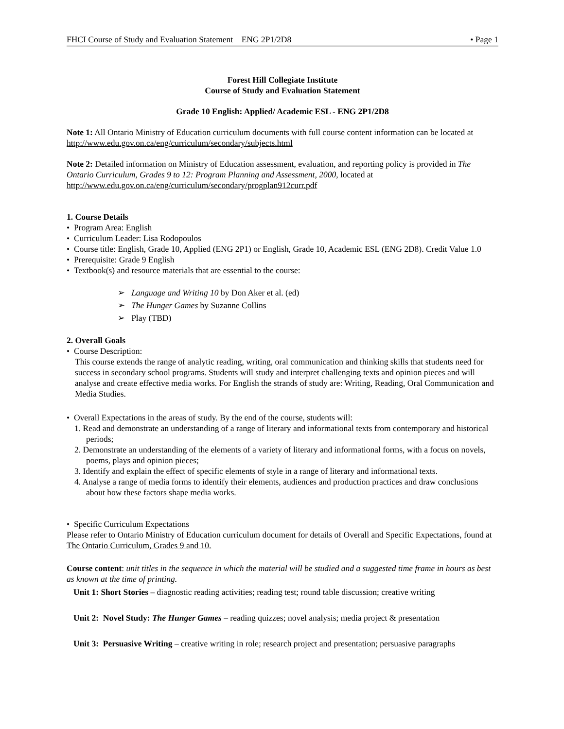FHCI Course of Study and Evaluation Statement ENG 2P1/2D8 • Page 1
Forest Hill Collegiate Institute
Course of Study and Evaluation Statement
Grade 10 English: Applied/ Academic ESL - ENG 2P1/2D8
Note 1: All Ontario Ministry of Education curriculum documents with full course content information can be located at http://www.edu.gov.on.ca/eng/curriculum/secondary/subjects.html
Note 2: Detailed information on Ministry of Education assessment, evaluation, and reporting policy is provided in The Ontario Curriculum, Grades 9 to 12: Program Planning and Assessment, 2000, located at http://www.edu.gov.on.ca/eng/curriculum/secondary/progplan912curr.pdf
1. Course Details
• Program Area: English
• Curriculum Leader: Lisa Rodopoulos
• Course title: English, Grade 10, Applied (ENG 2P1) or English, Grade 10, Academic ESL (ENG 2D8). Credit Value 1.0
• Prerequisite: Grade 9 English
• Textbook(s) and resource materials that are essential to the course:
➢ Language and Writing 10 by Don Aker et al. (ed)
➢ The Hunger Games by Suzanne Collins
➢ Play (TBD)
2. Overall Goals
• Course Description:
This course extends the range of analytic reading, writing, oral communication and thinking skills that students need for success in secondary school programs. Students will study and interpret challenging texts and opinion pieces and will analyse and create effective media works. For English the strands of study are: Writing, Reading, Oral Communication and Media Studies.
• Overall Expectations in the areas of study. By the end of the course, students will:
1. Read and demonstrate an understanding of a range of literary and informational texts from contemporary and historical periods;
2. Demonstrate an understanding of the elements of a variety of literary and informational forms, with a focus on novels, poems, plays and opinion pieces;
3. Identify and explain the effect of specific elements of style in a range of literary and informational texts.
4. Analyse a range of media forms to identify their elements, audiences and production practices and draw conclusions about how these factors shape media works.
• Specific Curriculum Expectations
Please refer to Ontario Ministry of Education curriculum document for details of Overall and Specific Expectations, found at The Ontario Curriculum, Grades 9 and 10.
Course content: unit titles in the sequence in which the material will be studied and a suggested time frame in hours as best as known at the time of printing.
Unit 1: Short Stories – diagnostic reading activities; reading test; round table discussion; creative writing
Unit 2: Novel Study: The Hunger Games – reading quizzes; novel analysis; media project & presentation
Unit 3: Persuasive Writing – creative writing in role; research project and presentation; persuasive paragraphs